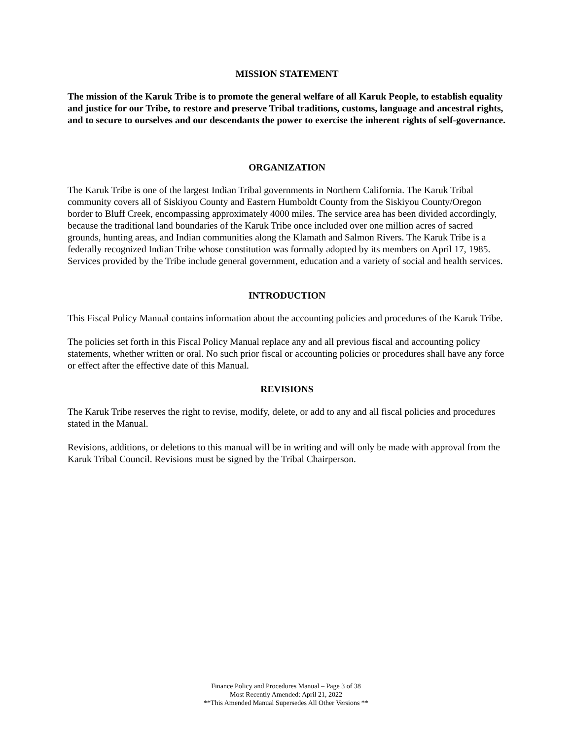MISSION STATEMENT
The mission of the Karuk Tribe is to promote the general welfare of all Karuk People, to establish equality and justice for our Tribe, to restore and preserve Tribal traditions, customs, language and ancestral rights, and to secure to ourselves and our descendants the power to exercise the inherent rights of self-governance.
ORGANIZATION
The Karuk Tribe is one of the largest Indian Tribal governments in Northern California. The Karuk Tribal community covers all of Siskiyou County and Eastern Humboldt County from the Siskiyou County/Oregon border to Bluff Creek, encompassing approximately 4000 miles. The service area has been divided accordingly, because the traditional land boundaries of the Karuk Tribe once included over one million acres of sacred grounds, hunting areas, and Indian communities along the Klamath and Salmon Rivers. The Karuk Tribe is a federally recognized Indian Tribe whose constitution was formally adopted by its members on April 17, 1985. Services provided by the Tribe include general government, education and a variety of social and health services.
INTRODUCTION
This Fiscal Policy Manual contains information about the accounting policies and procedures of the Karuk Tribe.
The policies set forth in this Fiscal Policy Manual replace any and all previous fiscal and accounting policy statements, whether written or oral. No such prior fiscal or accounting policies or procedures shall have any force or effect after the effective date of this Manual.
REVISIONS
The Karuk Tribe reserves the right to revise, modify, delete, or add to any and all fiscal policies and procedures stated in the Manual.
Revisions, additions, or deletions to this manual will be in writing and will only be made with approval from the Karuk Tribal Council. Revisions must be signed by the Tribal Chairperson.
Finance Policy and Procedures Manual – Page 3 of 38
Most Recently Amended: April 21, 2022
**This Amended Manual Supersedes All Other Versions **